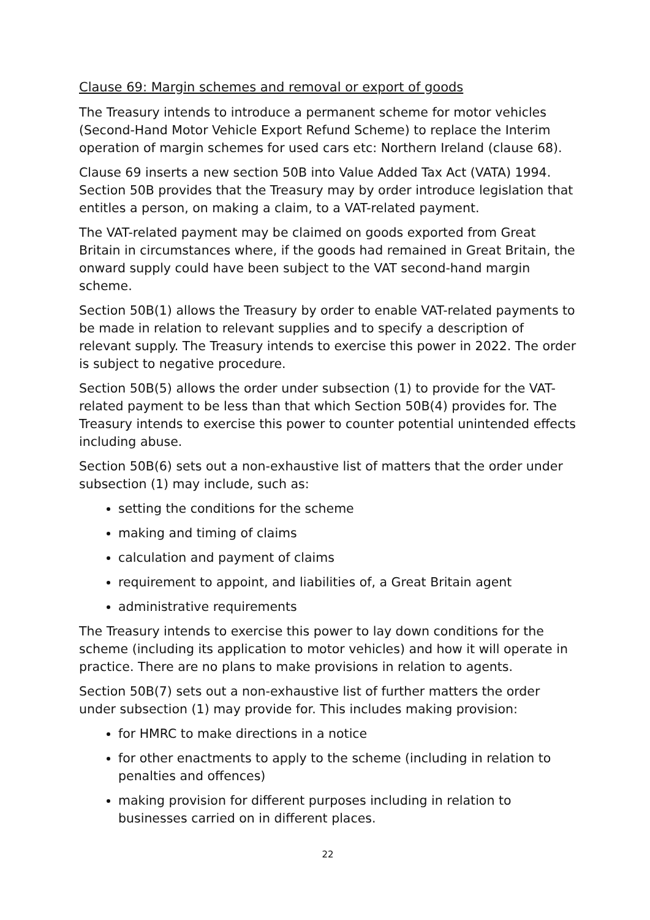Clause 69: Margin schemes and removal or export of goods
The Treasury intends to introduce a permanent scheme for motor vehicles (Second-Hand Motor Vehicle Export Refund Scheme) to replace the Interim operation of margin schemes for used cars etc: Northern Ireland (clause 68).
Clause 69 inserts a new section 50B into Value Added Tax Act (VATA) 1994. Section 50B provides that the Treasury may by order introduce legislation that entitles a person, on making a claim, to a VAT-related payment.
The VAT-related payment may be claimed on goods exported from Great Britain in circumstances where, if the goods had remained in Great Britain, the onward supply could have been subject to the VAT second-hand margin scheme.
Section 50B(1) allows the Treasury by order to enable VAT-related payments to be made in relation to relevant supplies and to specify a description of relevant supply. The Treasury intends to exercise this power in 2022. The order is subject to negative procedure.
Section 50B(5) allows the order under subsection (1) to provide for the VAT-related payment to be less than that which Section 50B(4) provides for. The Treasury intends to exercise this power to counter potential unintended effects including abuse.
Section 50B(6) sets out a non-exhaustive list of matters that the order under subsection (1) may include, such as:
setting the conditions for the scheme
making and timing of claims
calculation and payment of claims
requirement to appoint, and liabilities of, a Great Britain agent
administrative requirements
The Treasury intends to exercise this power to lay down conditions for the scheme (including its application to motor vehicles) and how it will operate in practice. There are no plans to make provisions in relation to agents.
Section 50B(7) sets out a non-exhaustive list of further matters the order under subsection (1) may provide for. This includes making provision:
for HMRC to make directions in a notice
for other enactments to apply to the scheme (including in relation to penalties and offences)
making provision for different purposes including in relation to businesses carried on in different places.
22